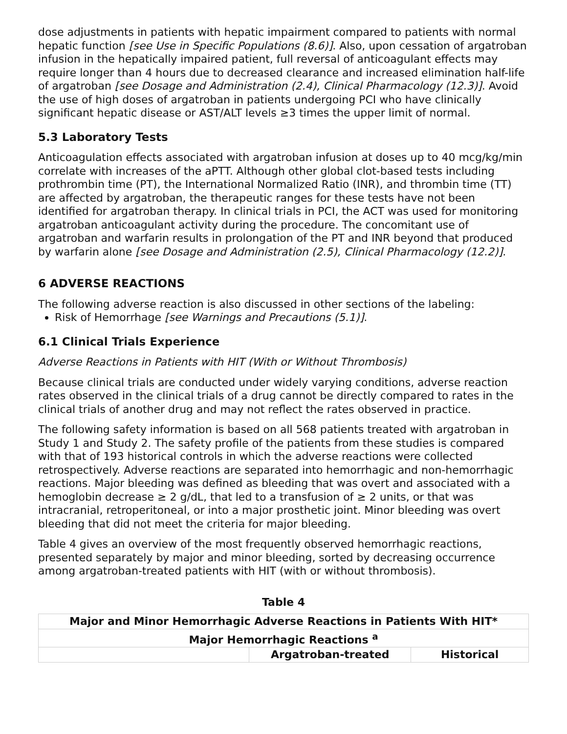dose adjustments in patients with hepatic impairment compared to patients with normal hepatic function [see Use in Specific Populations (8.6)]. Also, upon cessation of argatroban infusion in the hepatically impaired patient, full reversal of anticoagulant effects may require longer than 4 hours due to decreased clearance and increased elimination half-life of argatroban [see Dosage and Administration (2.4), Clinical Pharmacology (12.3)]. Avoid the use of high doses of argatroban in patients undergoing PCI who have clinically significant hepatic disease or AST/ALT levels ≥3 times the upper limit of normal.
5.3 Laboratory Tests
Anticoagulation effects associated with argatroban infusion at doses up to 40 mcg/kg/min correlate with increases of the aPTT. Although other global clot-based tests including prothrombin time (PT), the International Normalized Ratio (INR), and thrombin time (TT) are affected by argatroban, the therapeutic ranges for these tests have not been identified for argatroban therapy. In clinical trials in PCI, the ACT was used for monitoring argatroban anticoagulant activity during the procedure. The concomitant use of argatroban and warfarin results in prolongation of the PT and INR beyond that produced by warfarin alone [see Dosage and Administration (2.5), Clinical Pharmacology (12.2)].
6 ADVERSE REACTIONS
The following adverse reaction is also discussed in other sections of the labeling:
Risk of Hemorrhage [see Warnings and Precautions (5.1)].
6.1 Clinical Trials Experience
Adverse Reactions in Patients with HIT (With or Without Thrombosis)
Because clinical trials are conducted under widely varying conditions, adverse reaction rates observed in the clinical trials of a drug cannot be directly compared to rates in the clinical trials of another drug and may not reflect the rates observed in practice.
The following safety information is based on all 568 patients treated with argatroban in Study 1 and Study 2. The safety profile of the patients from these studies is compared with that of 193 historical controls in which the adverse reactions were collected retrospectively. Adverse reactions are separated into hemorrhagic and non-hemorrhagic reactions. Major bleeding was defined as bleeding that was overt and associated with a hemoglobin decrease ≥ 2 g/dL, that led to a transfusion of ≥ 2 units, or that was intracranial, retroperitoneal, or into a major prosthetic joint. Minor bleeding was overt bleeding that did not meet the criteria for major bleeding.
Table 4 gives an overview of the most frequently observed hemorrhagic reactions, presented separately by major and minor bleeding, sorted by decreasing occurrence among argatroban-treated patients with HIT (with or without thrombosis).
Table 4
| Major and Minor Hemorrhagic Adverse Reactions in Patients With HIT* | | |
| --- | --- | --- |
| Major Hemorrhagic Reactions <sup>a</sup> | | |
| | Argatroban-treated | Historical |